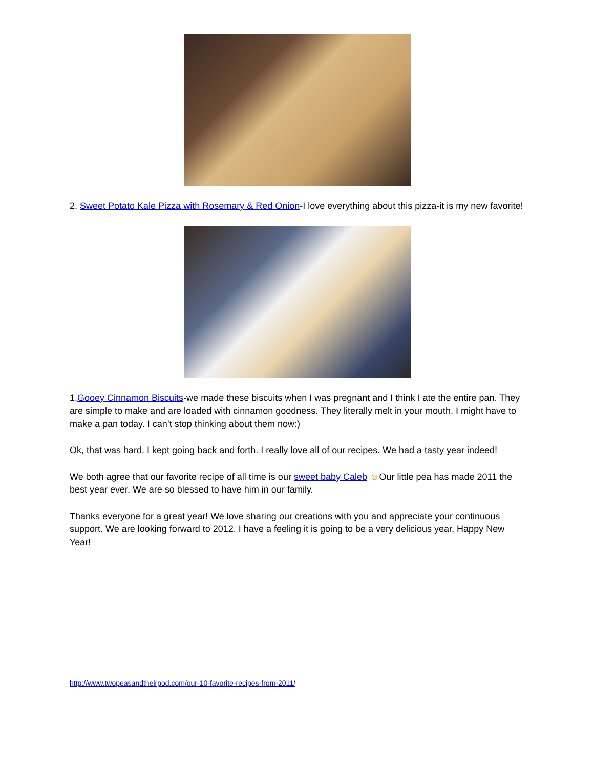2. Sweet Potato Kale Pizza with Rosemary & Red Onion-I love everything about this pizza-it is my new favorite!
1.Gooey Cinnamon Biscuits-we made these biscuits when I was pregnant and I think I ate the entire pan. They are simple to make and are loaded with cinnamon goodness. They literally melt in your mouth. I might have to make a pan today. I can’t stop thinking about them now:)
Ok, that was hard. I kept going back and forth. I really love all of our recipes. We had a tasty year indeed!
We both agree that our favorite recipe of all time is our sweet baby Caleb ☺Our little pea has made 2011 the best year ever. We are so blessed to have him in our family.
Thanks everyone for a great year! We love sharing our creations with you and appreciate your continuous support. We are looking forward to 2012. I have a feeling it is going to be a very delicious year. Happy New Year!
http://www.twopeasandtheirpod.com/our-10-favorite-recipes-from-2011/